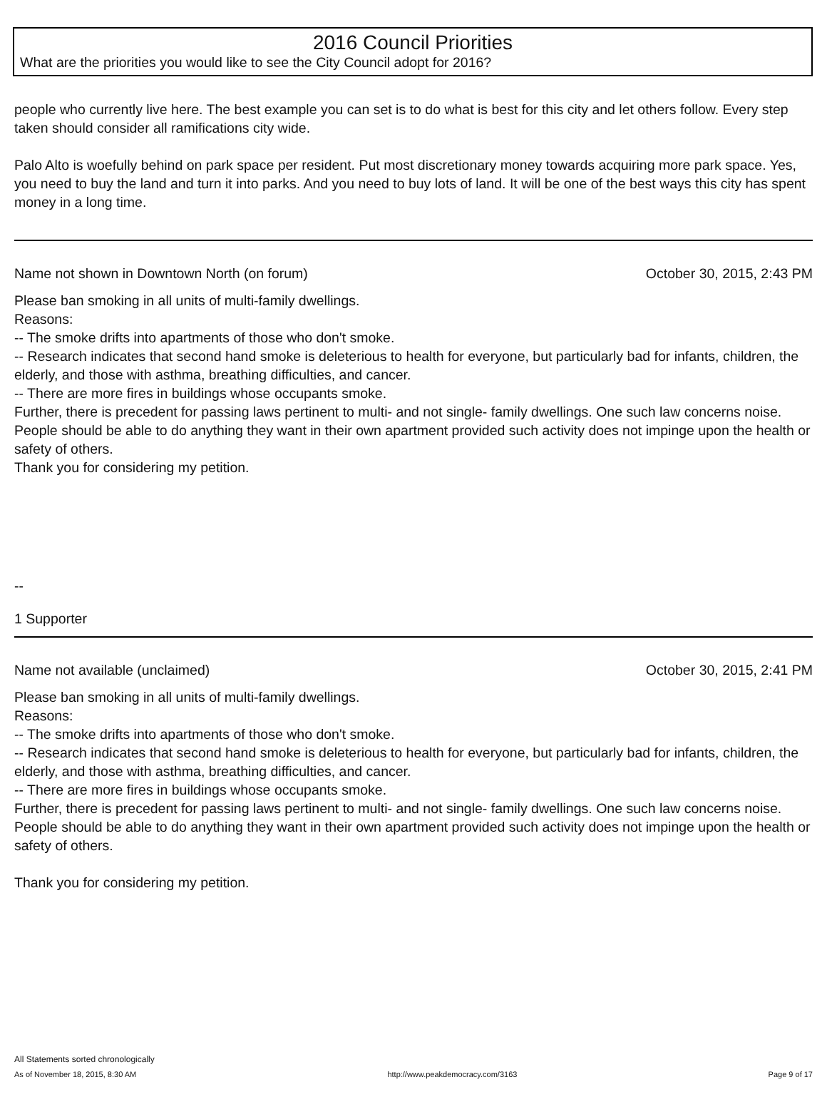2016 Council Priorities
What are the priorities you would like to see the City Council adopt for 2016?
people who currently live here. The best example you can set is to do what is best for this city and let others follow. Every step taken should consider all ramifications city wide.
Palo Alto is woefully behind on park space per resident. Put most discretionary money towards acquiring more park space. Yes, you need to buy the land and turn it into parks. And you need to buy lots of land. It will be one of the best ways this city has spent money in a long time.
Name not shown in Downtown North (on forum) October 30, 2015, 2:43 PM
Please ban smoking in all units of multi-family dwellings.
Reasons:
-- The smoke drifts into apartments of those who don't smoke.
-- Research indicates that second hand smoke is deleterious to health for everyone, but particularly bad for infants, children, the elderly, and those with asthma, breathing difficulties, and cancer.
-- There are more fires in buildings whose occupants smoke.
Further, there is precedent for passing laws pertinent to multi- and not single- family dwellings. One such law concerns noise.
People should be able to do anything they want in their own apartment provided such activity does not impinge upon the health or safety of others.
Thank you for considering my petition.
--
1 Supporter
Name not available (unclaimed) October 30, 2015, 2:41 PM
Please ban smoking in all units of multi-family dwellings.
Reasons:
-- The smoke drifts into apartments of those who don't smoke.
-- Research indicates that second hand smoke is deleterious to health for everyone, but particularly bad for infants, children, the elderly, and those with asthma, breathing difficulties, and cancer.
-- There are more fires in buildings whose occupants smoke.
Further, there is precedent for passing laws pertinent to multi- and not single- family dwellings. One such law concerns noise.
People should be able to do anything they want in their own apartment provided such activity does not impinge upon the health or safety of others.
Thank you for considering my petition.
All Statements sorted chronologically
As of November 18, 2015, 8:30 AM http://www.peakdemocracy.com/3163 Page 9 of 17